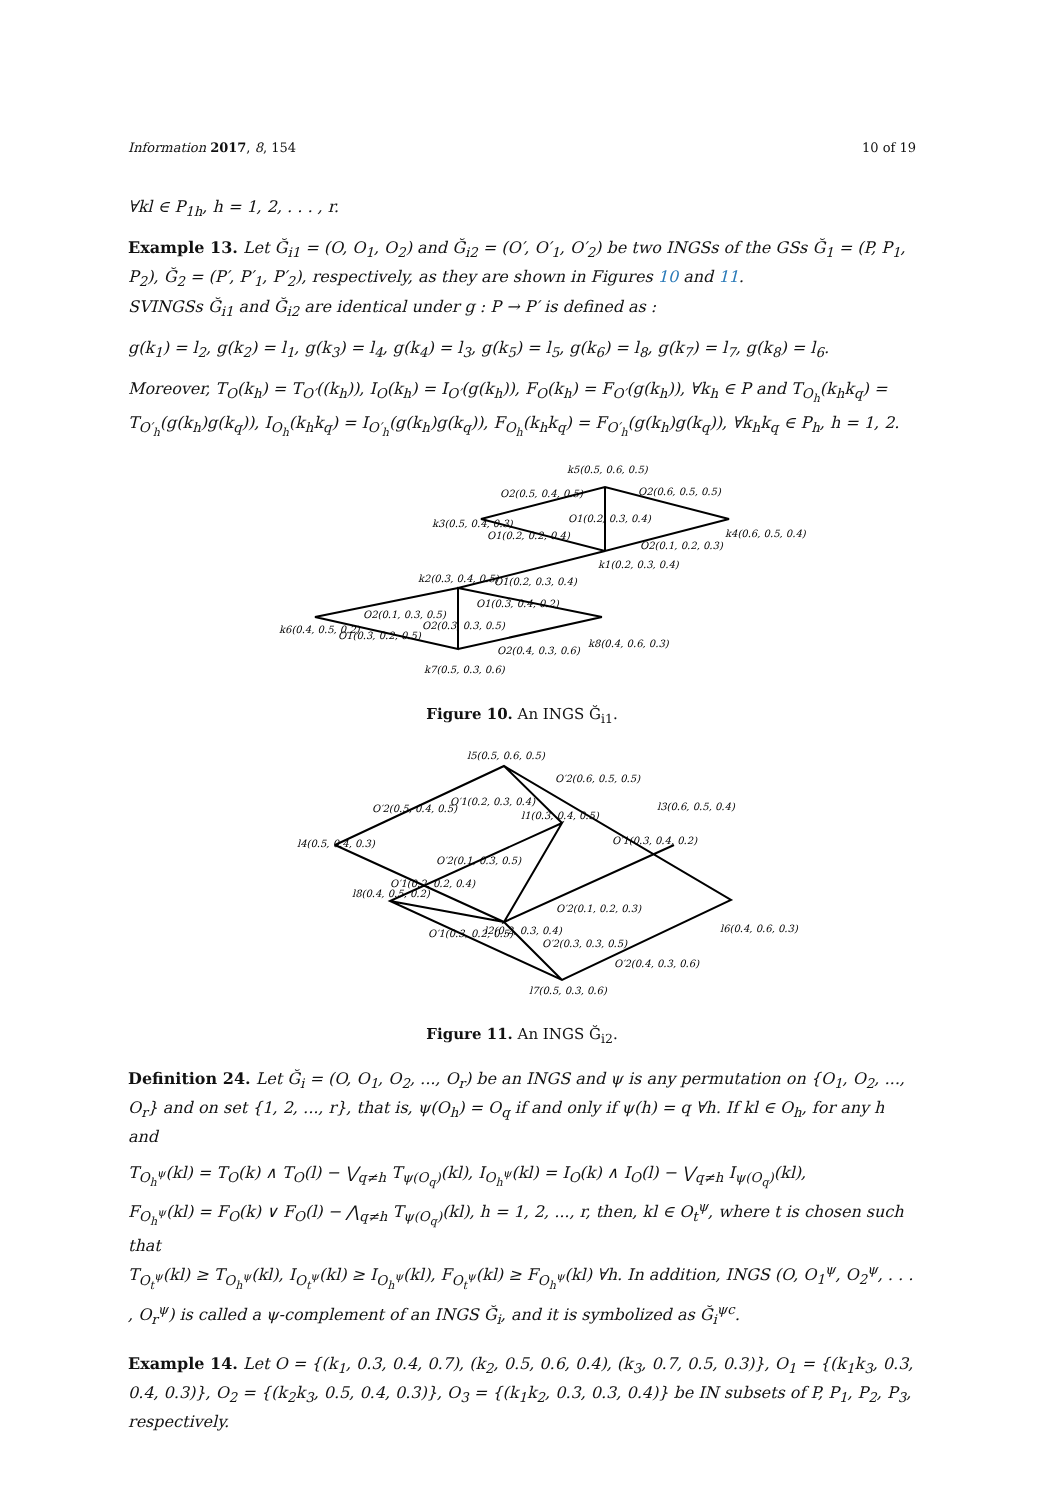Information 2017, 8, 154 10 of 19
∀kl ∈ P<sub>1h</sub>, h = 1, 2, . . . , r.
Example 13. Let Ğ<sub>i1</sub> = (O, O<sub>1</sub>, O<sub>2</sub>) and Ğ<sub>i2</sub> = (O′, O′<sub>1</sub>, O′<sub>2</sub>) be two INGSs of the GSs Ğ<sub>1</sub> = (P, P<sub>1</sub>, P<sub>2</sub>), Ğ<sub>2</sub> = (P′, P′<sub>1</sub>, P′<sub>2</sub>), respectively, as they are shown in Figures 10 and 11.
SVINGSs Ğ<sub>i1</sub> and Ğ<sub>i2</sub> are identical under g : P → P′ is defined as :
g(k<sub>1</sub>) = l<sub>2</sub>, g(k<sub>2</sub>) = l<sub>1</sub>, g(k<sub>3</sub>) = l<sub>4</sub>, g(k<sub>4</sub>) = l<sub>3</sub>, g(k<sub>5</sub>) = l<sub>5</sub>, g(k<sub>6</sub>) = l<sub>8</sub>, g(k<sub>7</sub>) = l<sub>7</sub>, g(k<sub>8</sub>) = l<sub>6</sub>.
Moreover, T<sub>O</sub>(k<sub>h</sub>) = T<sub>O′</sub>((k<sub>h</sub>)), I<sub>O</sub>(k<sub>h</sub>) = I<sub>O′</sub>(g(k<sub>h</sub>)), F<sub>O</sub>(k<sub>h</sub>) = F<sub>O′</sub>(g(k<sub>h</sub>)), ∀k<sub>h</sub> ∈ P and T<sub>O<sub>h</sub></sub>(k<sub>h</sub>k<sub>q</sub>) = T<sub>O′<sub>h</sub></sub>(g(k<sub>h</sub>)g(k<sub>q</sub>)), I<sub>O<sub>h</sub></sub>(k<sub>h</sub>k<sub>q</sub>) = I<sub>O′<sub>h</sub></sub>(g(k<sub>h</sub>)g(k<sub>q</sub>)), F<sub>O<sub>h</sub></sub>(k<sub>h</sub>k<sub>q</sub>) = F<sub>O′<sub>h</sub></sub>(g(k<sub>h</sub>)g(k<sub>q</sub>)), ∀k<sub>h</sub>k<sub>q</sub> ∈ P<sub>h</sub>, h = 1, 2.
k5(0.5, 0.6, 0.5)
O2(0.5, 0.4, 0.5)
O2(0.6, 0.5, 0.5)
k3(0.5, 0.4, 0.3)
O1(0.2, 0.3, 0.4)
k4(0.6, 0.5, 0.4)
O1(0.2, 0.2, 0.4)
O2(0.1, 0.2, 0.3)
k1(0.2, 0.3, 0.4)
k2(0.3, 0.4, 0.5)
O1(0.2, 0.3, 0.4)
O2(0.1, 0.3, 0.5)
O1(0.3, 0.4, 0.2)
k6(0.4, 0.5, 0.2)
O2(0.3, 0.3, 0.5)
k8(0.4, 0.6, 0.3)
O1(0.3, 0.2, 0.5)
O2(0.4, 0.3, 0.6)
k7(0.5, 0.3, 0.6)
Figure 10. An INGS Ğ<sub>i1</sub>.
l5(0.5, 0.6, 0.5)
O′2(0.6, 0.5, 0.5)
O′2(0.5, 0.4, 0.5)
O′1(0.2, 0.3, 0.4)
l3(0.6, 0.5, 0.4)
l1(0.3, 0.4, 0.5)
l4(0.5, 0.4, 0.3)
O′2(0.1, 0.3, 0.5)
O′1(0.3, 0.4, 0.2)
O′1(0.2, 0.2, 0.4)
O′2(0.1, 0.2, 0.3)
l6(0.4, 0.6, 0.3)
l8(0.4, 0.5, 0.2)
l2(0.2, 0.3, 0.4)
O′2(0.3, 0.3, 0.5)
O′1(0.3, 0.2, 0.5)
O′2(0.4, 0.3, 0.6)
l7(0.5, 0.3, 0.6)
Figure 11. An INGS Ğ<sub>i2</sub>.
Definition 24. Let Ğ<sub>i</sub> = (O, O<sub>1</sub>, O<sub>2</sub>, ..., O<sub>r</sub>) be an INGS and ψ is any permutation on {O<sub>1</sub>, O<sub>2</sub>, ..., O<sub>r</sub>} and on set {1, 2, ..., r}, that is, ψ(O<sub>h</sub>) = O<sub>q</sub> if and only if ψ(h) = q ∀h. If kl ∈ O<sub>h</sub>, for any h and
T<sub>O<sub>h</sub><sup>ψ</sup></sub>(kl) = T<sub>O</sub>(k) ∧ T<sub>O</sub>(l) − ⋁<sub>q≠h</sub> T<sub>ψ(O<sub>q</sub>)</sub>(kl), I<sub>O<sub>h</sub><sup>ψ</sup></sub>(kl) = I<sub>O</sub>(k) ∧ I<sub>O</sub>(l) − ⋁<sub>q≠h</sub> I<sub>ψ(O<sub>q</sub>)</sub>(kl),
F<sub>O<sub>h</sub><sup>ψ</sup></sub>(kl) = F<sub>O</sub>(k) ∨ F<sub>O</sub>(l) − ⋀<sub>q≠h</sub> T<sub>ψ(O<sub>q</sub>)</sub>(kl), h = 1, 2, ..., r, then, kl ∈ O<sub>t</sub><sup>ψ</sup>, where t is chosen such that
T<sub>O<sub>t</sub><sup>ψ</sup></sub>(kl) ≥ T<sub>O<sub>h</sub><sup>ψ</sup></sub>(kl), I<sub>O<sub>t</sub><sup>ψ</sup></sub>(kl) ≥ I<sub>O<sub>h</sub><sup>ψ</sup></sub>(kl), F<sub>O<sub>t</sub><sup>ψ</sup></sub>(kl) ≥ F<sub>O<sub>h</sub><sup>ψ</sup></sub>(kl) ∀h. In addition, INGS (O, O<sub>1</sub><sup>ψ</sup>, O<sub>2</sub><sup>ψ</sup>, . . . , O<sub>r</sub><sup>ψ</sup>) is called a ψ-complement of an INGS Ğ<sub>i</sub>, and it is symbolized as Ğ<sub>i</sub><sup>ψc</sup>.
Example 14. Let O = {(k<sub>1</sub>, 0.3, 0.4, 0.7), (k<sub>2</sub>, 0.5, 0.6, 0.4), (k<sub>3</sub>, 0.7, 0.5, 0.3)}, O<sub>1</sub> = {(k<sub>1</sub>k<sub>3</sub>, 0.3, 0.4, 0.3)}, O<sub>2</sub> = {(k<sub>2</sub>k<sub>3</sub>, 0.5, 0.4, 0.3)}, O<sub>3</sub> = {(k<sub>1</sub>k<sub>2</sub>, 0.3, 0.3, 0.4)} be IN subsets of P, P<sub>1</sub>, P<sub>2</sub>, P<sub>3</sub>, respectively.